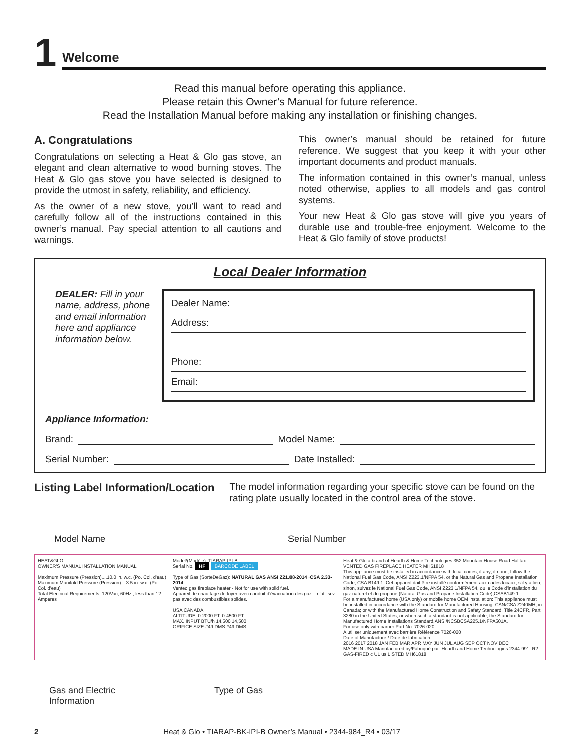1
Welcome
Read this manual before operating this appliance.
Please retain this Owner’s Manual for future reference.
Read the Installation Manual before making any installation or finishing changes.
A. Congratulations
Congratulations on selecting a Heat & Glo gas stove, an elegant and clean alternative to wood burning stoves. The Heat & Glo gas stove you have selected is designed to provide the utmost in safety, reliability, and efficiency.
As the owner of a new stove, you’ll want to read and carefully follow all of the instructions contained in this owner’s manual. Pay special attention to all cautions and warnings.
This owner’s manual should be retained for future reference. We suggest that you keep it with your other important documents and product manuals.
The information contained in this owner’s manual, unless noted otherwise, applies to all models and gas control systems.
Your new Heat & Glo gas stove will give you years of durable use and trouble-free enjoyment. Welcome to the Heat & Glo family of stove products!
Local Dealer Information
DEALER: Fill in your name, address, phone and email information here and appliance information below.
Dealer Name:
Address:
Phone:
Email:
Appliance Information:
Brand: Model Name:
Serial Number: Date Installed:
Listing Label Information/Location
The model information regarding your specific stove can be found on the rating plate usually located in the control area of the stove.
Model Name Serial Number
HEAT&GLO
OWNER'S MANUAL INSTALLATION MANUAL
Maximum Pressure (Pression)....10.0 in. w.c. (Po. Col. d'eau)
Maximum Manifold Pressure (Pression)....3.5 in. w.c. (Po. Col. d'eau)
Total Electrical Requirements: 120Vac, 60Hz., less than 12 Amperes
Model/(Modèle): TIARAP-IPI-B
Serial No. HF BARCODE LABEL
Type of Gas (SorteDeGaz): NATURAL GAS ANSI Z21.88-2014 ·CSA 2.33-2014
Vented gas fireplace heater - Not for use with solid fuel.
Appareil de chauffage de foyer avec conduit d'évacuation des gaz – n'utilisez pas avec des combustibles solides.
USA CANADA
ALTITUDE: 0-2000 FT. 0-4500 FT.
MAX. INPUT BTU/h 14,500 14,500
ORIFICE SIZE #49 DMS #49 DMS
Heat & Glo a brand of Hearth & Home Technologies 352 Mountain House Road Halifax VENTED GAS FIREPLACE HEATER MH61818
This appliance must be installed in accordance with local codes, if any; if none, follow the National Fuel Gas Code, ANSI Z223.1/NFPA 54, or the Natural Gas and Propane Installation Code, CSA B149.1. Cet appareil doit être installé conformément aux codes locaux, s'il y a lieu; sinon, suivez le National Fuel Gas Code, ANSI Z223.1/NFPA 54, ou le Code d'installation du gaz naturel et du propane (Natural Gas and Propane Installation Code),CSAB149.1.
For a manufactured home (USA only) or mobile home OEM installation: This appliance must be installed in accordance with the Standard for Manufactured Housing, CAN/CSA Z240MH, in Canada; or with the Manufactured Home Construction and Safety Standard, Title 24CFR, Part 3280 in the United States; or when such a standard is not applicable, the Standard for Manufactured Home Installations Standard,ANSI/NCSBCSA225.1/NFPA501A.
For use only with barrier Part No. 7026-020
A utiliser uniquement avec barrière Référence 7026-020
Date of Manufacture / Date de fabrication
2016 2017 2018 JAN FEB MAR APR MAY JUN JUL AUG SEP OCT NOV DEC
MADE IN USA Manufactured by/Fabriqué par: Hearth and Home Technologies 2344-991_R2
GAS-FIRED c UL us LISTED MH61818
Gas and Electric
Information Type of Gas
2 Heat & Glo • TIARAP-BK-IPI-B Owner’s Manual • 2344-984_R4 • 03/17